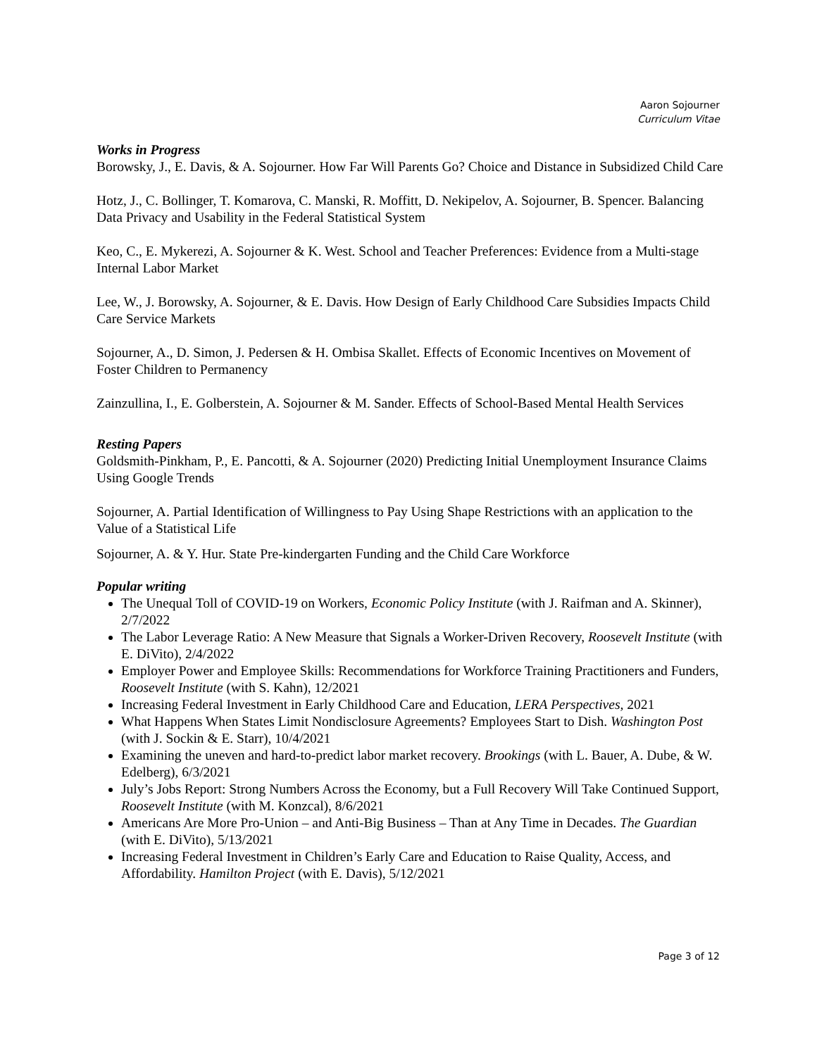Aaron Sojourner
Curriculum Vitae
Works in Progress
Borowsky, J., E. Davis, & A. Sojourner. How Far Will Parents Go? Choice and Distance in Subsidized Child Care
Hotz, J., C. Bollinger, T. Komarova, C. Manski, R. Moffitt, D. Nekipelov, A. Sojourner, B. Spencer. Balancing Data Privacy and Usability in the Federal Statistical System
Keo, C., E. Mykerezi, A. Sojourner & K. West. School and Teacher Preferences: Evidence from a Multi-stage Internal Labor Market
Lee, W., J. Borowsky, A. Sojourner, & E. Davis. How Design of Early Childhood Care Subsidies Impacts Child Care Service Markets
Sojourner, A., D. Simon, J. Pedersen & H. Ombisa Skallet. Effects of Economic Incentives on Movement of Foster Children to Permanency
Zainzullina, I., E. Golberstein, A. Sojourner & M. Sander. Effects of School-Based Mental Health Services
Resting Papers
Goldsmith-Pinkham, P., E. Pancotti, & A. Sojourner (2020) Predicting Initial Unemployment Insurance Claims Using Google Trends
Sojourner, A. Partial Identification of Willingness to Pay Using Shape Restrictions with an application to the Value of a Statistical Life
Sojourner, A. & Y. Hur. State Pre-kindergarten Funding and the Child Care Workforce
Popular writing
The Unequal Toll of COVID-19 on Workers, Economic Policy Institute (with J. Raifman and A. Skinner), 2/7/2022
The Labor Leverage Ratio: A New Measure that Signals a Worker-Driven Recovery, Roosevelt Institute (with E. DiVito), 2/4/2022
Employer Power and Employee Skills: Recommendations for Workforce Training Practitioners and Funders, Roosevelt Institute (with S. Kahn), 12/2021
Increasing Federal Investment in Early Childhood Care and Education, LERA Perspectives, 2021
What Happens When States Limit Nondisclosure Agreements? Employees Start to Dish. Washington Post (with J. Sockin & E. Starr), 10/4/2021
Examining the uneven and hard-to-predict labor market recovery. Brookings (with L. Bauer, A. Dube, & W. Edelberg), 6/3/2021
July’s Jobs Report: Strong Numbers Across the Economy, but a Full Recovery Will Take Continued Support, Roosevelt Institute (with M. Konzcal), 8/6/2021
Americans Are More Pro-Union – and Anti-Big Business – Than at Any Time in Decades. The Guardian (with E. DiVito), 5/13/2021
Increasing Federal Investment in Children’s Early Care and Education to Raise Quality, Access, and Affordability. Hamilton Project (with E. Davis), 5/12/2021
Page 3 of 12